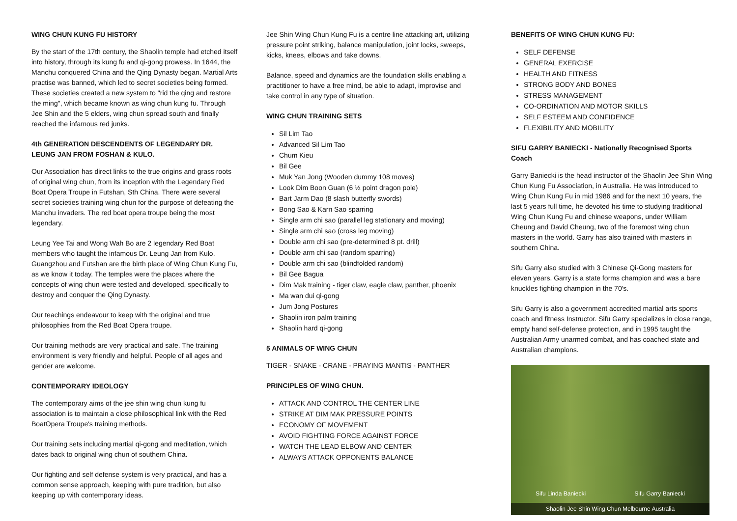WING CHUN KUNG FU HISTORY
By the start of the 17th century, the Shaolin temple had etched itself into history, through its kung fu and qi-gong prowess. In 1644, the Manchu conquered China and the Qing Dynasty began. Martial Arts practise was banned, which led to secret societies being formed. These societies created a new system to "rid the qing and restore the ming", which became known as wing chun kung fu. Through Jee Shin and the 5 elders, wing chun spread south and finally reached the infamous red junks.
4th GENERATION DESCENDENTS OF LEGENDARY DR. LEUNG JAN FROM FOSHAN & KULO.
Our Association has direct links to the true origins and grass roots of original wing chun, from its inception with the Legendary Red Boat Opera Troupe in Futshan, Sth China. There were several secret societies training wing chun for the purpose of defeating the Manchu invaders. The red boat opera troupe being the most legendary.
Leung Yee Tai and Wong Wah Bo are 2 legendary Red Boat members who taught the infamous Dr. Leung Jan from Kulo. Guangzhou and Futshan are the birth place of Wing Chun Kung Fu, as we know it today. The temples were the places where the concepts of wing chun were tested and developed, specifically to destroy and conquer the Qing Dynasty.
Our teachings endeavour to keep with the original and true philosophies from the Red Boat Opera troupe.
Our training methods are very practical and safe. The training environment is very friendly and helpful. People of all ages and gender are welcome.
CONTEMPORARY IDEOLOGY
The contemporary aims of the jee shin wing chun kung fu association is to maintain a close philosophical link with the Red BoatOpera Troupe's training methods.
Our training sets including martial qi-gong and meditation, which dates back to original wing chun of southern China.
Our fighting and self defense system is very practical, and has a common sense approach, keeping with pure tradition, but also keeping up with contemporary ideas.
Jee Shin Wing Chun Kung Fu is a centre line attacking art, utilizing pressure point striking, balance manipulation, joint locks, sweeps, kicks, knees, elbows and take downs.
Balance, speed and dynamics are the foundation skills enabling a practitioner to have a free mind, be able to adapt, improvise and take control in any type of situation.
WING CHUN TRAINING SETS
Sil Lim Tao
Advanced Sil Lim Tao
Chum Kieu
Bil Gee
Muk Yan Jong (Wooden dummy 108 moves)
Look Dim Boon Guan (6 ½ point dragon pole)
Bart Jarm Dao (8 slash butterfly swords)
Bong Sao & Karn Sao sparring
Single arm chi sao (parallel leg stationary and moving)
Single arm chi sao (cross leg moving)
Double arm chi sao (pre-determined 8 pt. drill)
Double arm chi sao (random sparring)
Double arm chi sao (blindfolded random)
Bil Gee Bagua
Dim Mak training - tiger claw, eagle claw, panther, phoenix
Ma wan dui qi-gong
Jum Jong Postures
Shaolin iron palm training
Shaolin hard qi-gong
5 ANIMALS OF WING CHUN
TIGER - SNAKE - CRANE - PRAYING MANTIS - PANTHER
PRINCIPLES OF WING CHUN.
ATTACK AND CONTROL THE CENTER LINE
STRIKE AT DIM MAK PRESSURE POINTS
ECONOMY OF MOVEMENT
AVOID FIGHTING FORCE AGAINST FORCE
WATCH THE LEAD ELBOW AND CENTER
ALWAYS ATTACK OPPONENTS BALANCE
BENEFITS OF WING CHUN KUNG FU:
SELF DEFENSE
GENERAL EXERCISE
HEALTH AND FITNESS
STRONG BODY AND BONES
STRESS MANAGEMENT
CO-ORDINATION AND MOTOR SKILLS
SELF ESTEEM AND CONFIDENCE
FLEXIBILITY AND MOBILITY
SIFU GARRY BANIECKI - Nationally Recognised Sports Coach
Garry Baniecki is the head instructor of the Shaolin Jee Shin Wing Chun Kung Fu Association, in Australia. He was introduced to Wing Chun Kung Fu in mid 1986 and for the next 10 years, the last 5 years full time, he devoted his time to studying traditional Wing Chun Kung Fu and chinese weapons, under William Cheung and David Cheung, two of the foremost wing chun masters in the world. Garry has also trained with masters in southern China.
Sifu Garry also studied with 3 Chinese Qi-Gong masters for eleven years. Garry is a state forms champion and was a bare knuckles fighting champion in the 70's.
Sifu Garry is also a government accredited martial arts sports coach and fitness Instructor. Sifu Garry specializes in close range, empty hand self-defense protection, and in 1995 taught the Australian Army unarmed combat, and has coached state and Australian champions.
Sifu Linda Baniecki Sifu Garry Baniecki
Shaolin Jee Shin Wing Chun Melbourne Australia